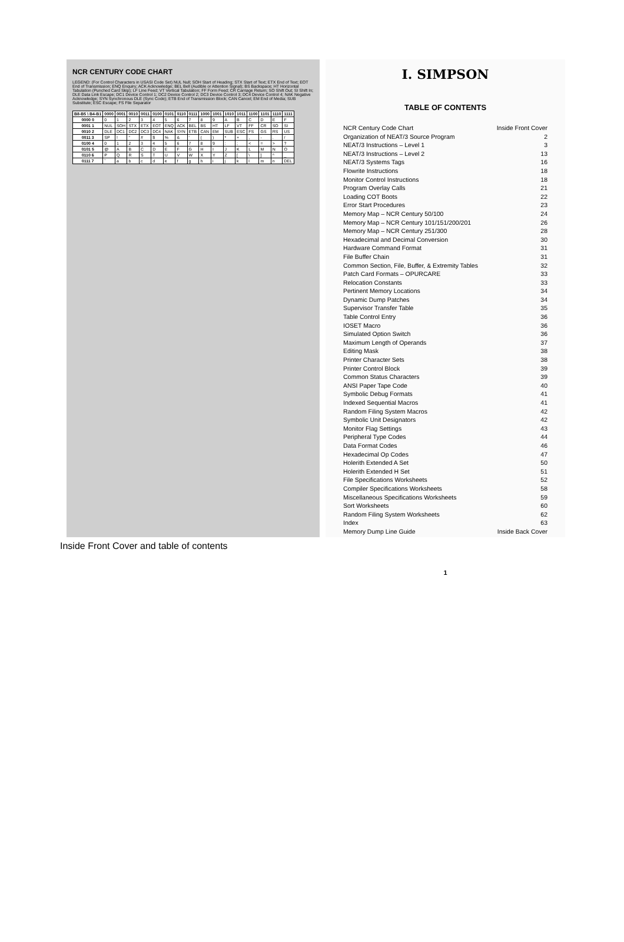NCR CENTURY CODE CHART
LEGEND: (For Control Characters in USASI Code Set) NUL Null; SOH Start of Heading; STX Start of Text; ETX End of Text; EOT End of Transmission; ENQ Enquiry; ACK Acknowledge; BEL Bell (Audible or Attention Signal); BS Backspace; HT Horizontal Tabulation (Punched Card Skip); LF Line Feed; VT Vertical Tabulation; FF Form Feed; CR Carriage Return; SO Shift Out; SI Shift In; DLE Data Link Escape; DC1 Device Control 1; DC2 Device Control 2; DC3 Device Control 3; DC4 Device Control 4; NAK Negative Acknowledge; SYN Synchronous DLE (Sync Code); ETB End of Transmission Block; CAN Cancel; EM End of Media; SUB Substitute; ESC Escape; FS File Separator
| B8-B5 \ B4-B1 | 0000 | 0001 | 0010 | 0011 | 0100 | 0101 | 0110 | 0111 | 1000 | 1001 | 1010 | 1011 | 1100 | 1101 | 1110 | 1111 |
| --- | --- | --- | --- | --- | --- | --- | --- | --- | --- | --- | --- | --- | --- | --- | --- | --- |
| 0000 0 | 0 | 1 | 2 | 3 | 4 | 5 | 6 | 7 | 8 | 9 | A | B | C | D | E | F |
| 0001 1 | NUL | SOH | STX | ETX | EOT | ENQ | ACK | BEL | BS | HT | LF | VT | FF | CR | SO | SI |
| 0010 2 | DLE | DC1 | DC2 | DC3 | DC4 | NAK | SYN | ETB | CAN | EM | SUB | ESC | FS | GS | RS | US |
| 0011 3 | SP | ! | " | # | $ | % | & | ' | ( | ) | * | + | , | - | . | / |
| 0100 4 | 0 | 1 | 2 | 3 | 4 | 5 | 6 | 7 | 8 | 9 | : | ; | < | = | > | ? |
| 0101 5 | @ | A | B | C | D | E | F | G | H | I | J | K | L | M | N | O |
| 0110 6 | P | Q | R | S | T | U | V | W | X | Y | Z | [ | \ | ] | ^ | _ |
| 0111 7 | ` | a | b | c | d | e | f | g | h | i | j | k | l | m | n | DEL |
I. SIMPSON
TABLE OF CONTENTS
NCR Century Code Chart Inside Front Cover
Organization of NEAT/3 Source Program 2
NEAT/3 Instructions – Level 1 3
NEAT/3 Instructions – Level 2 13
NEAT/3 Systems Tags 16
Flowrite Instructions 18
Monitor Control Instructions 18
Program Overlay Calls 21
Loading COT Boots 22
Error Start Procedures 23
Memory Map – NCR Century 50/100 24
Memory Map – NCR Century 101/151/200/201 26
Memory Map – NCR Century 251/300 28
Hexadecimal and Decimal Conversion 30
Hardware Command Format 31
File Buffer Chain 31
Common Section, File, Buffer, & Extremity Tables 32
Patch Card Formats – OPURCARE 33
Relocation Constants 33
Pertinent Memory Locations 34
Dynamic Dump Patches 34
Supervisor Transfer Table 35
Table Control Entry 36
IOSET Macro 36
Simulated Option Switch 36
Maximum Length of Operands 37
Editing Mask 38
Printer Character Sets 38
Printer Control Block 39
Common Status Characters 39
ANSI Paper Tape Code 40
Symbolic Debug Formats 41
Indexed Sequential Macros 41
Random Filing System Macros 42
Symbolic Unit Designators 42
Monitor Flag Settings 43
Peripheral Type Codes 44
Data Format Codes 46
Hexadecimal Op Codes 47
Holerith Extended A Set 50
Holerith Extended H Set 51
File Specifications Worksheets 52
Compiler Specifications Worksheets 58
Miscellaneous Specifications Worksheets 59
Sort Worksheets 60
Random Filing System Worksheets 62
Index 63
Memory Dump Line Guide Inside Back Cover
1
Inside Front Cover and table of contents